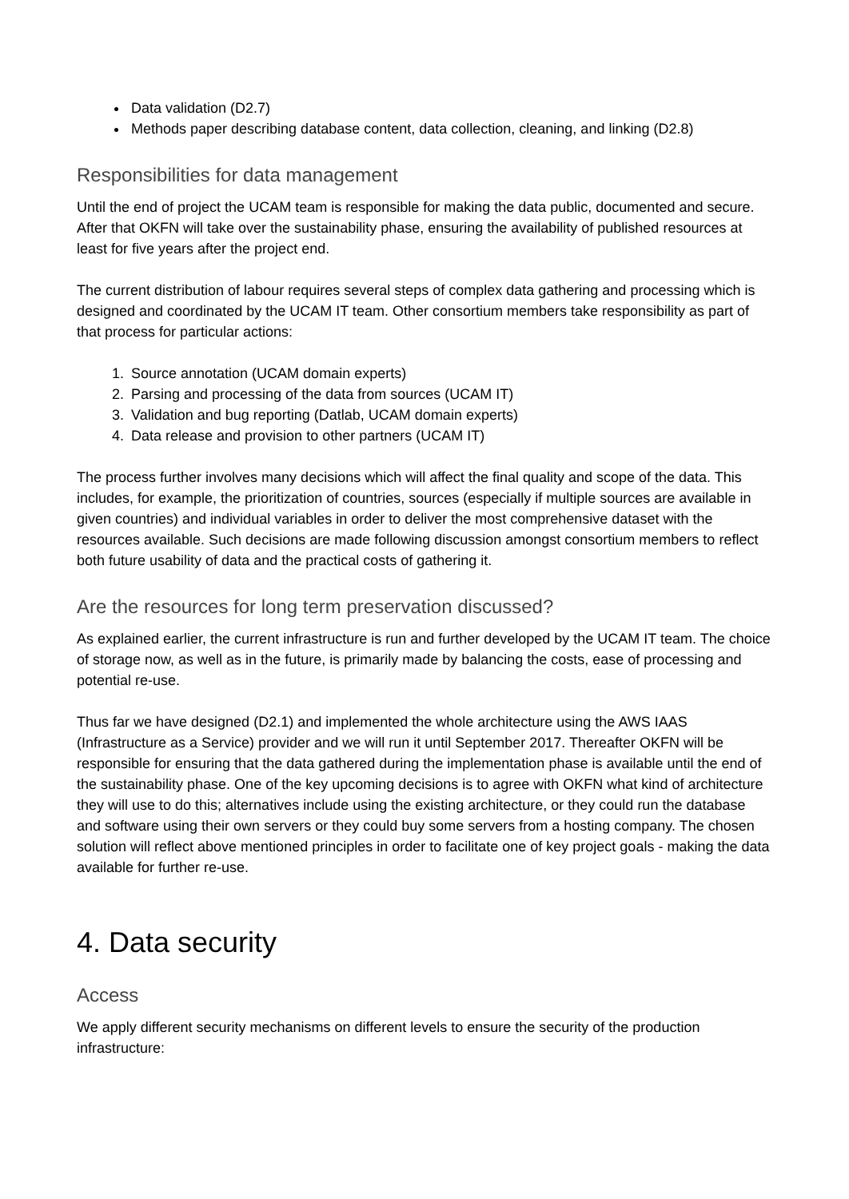Data validation (D2.7)
Methods paper describing database content, data collection, cleaning, and linking (D2.8)
Responsibilities for data management
Until the end of project the UCAM team is responsible for making the data public, documented and secure. After that OKFN will take over the sustainability phase, ensuring the availability of published resources at least for five years after the project end.
The current distribution of labour requires several steps of complex data gathering and processing which is designed and coordinated by the UCAM IT team. Other consortium members take responsibility as part of that process for particular actions:
1. Source annotation (UCAM domain experts)
2. Parsing and processing of the data from sources (UCAM IT)
3. Validation and bug reporting (Datlab, UCAM domain experts)
4. Data release and provision to other partners (UCAM IT)
The process further involves many decisions which will affect the final quality and scope of the data. This includes, for example, the prioritization of countries, sources (especially if multiple sources are available in given countries) and individual variables in order to deliver the most comprehensive dataset with the resources available. Such decisions are made following discussion amongst consortium members to reflect both future usability of data and the practical costs of gathering it.
Are the resources for long term preservation discussed?
As explained earlier, the current infrastructure is run and further developed by the UCAM IT team. The choice of storage now, as well as in the future, is primarily made by balancing the costs, ease of processing and potential re-use.
Thus far we have designed (D2.1) and implemented the whole architecture using the AWS IAAS (Infrastructure as a Service) provider and we will run it until September 2017. Thereafter OKFN will be responsible for ensuring that the data gathered during the implementation phase is available until the end of the sustainability phase. One of the key upcoming decisions is to agree with OKFN what kind of architecture they will use to do this; alternatives include using the existing architecture, or they could run the database and software using their own servers or they could buy some servers from a hosting company. The chosen solution will reflect above mentioned principles in order to facilitate one of key project goals - making the data available for further re-use.
4. Data security
Access
We apply different security mechanisms on different levels to ensure the security of the production infrastructure: